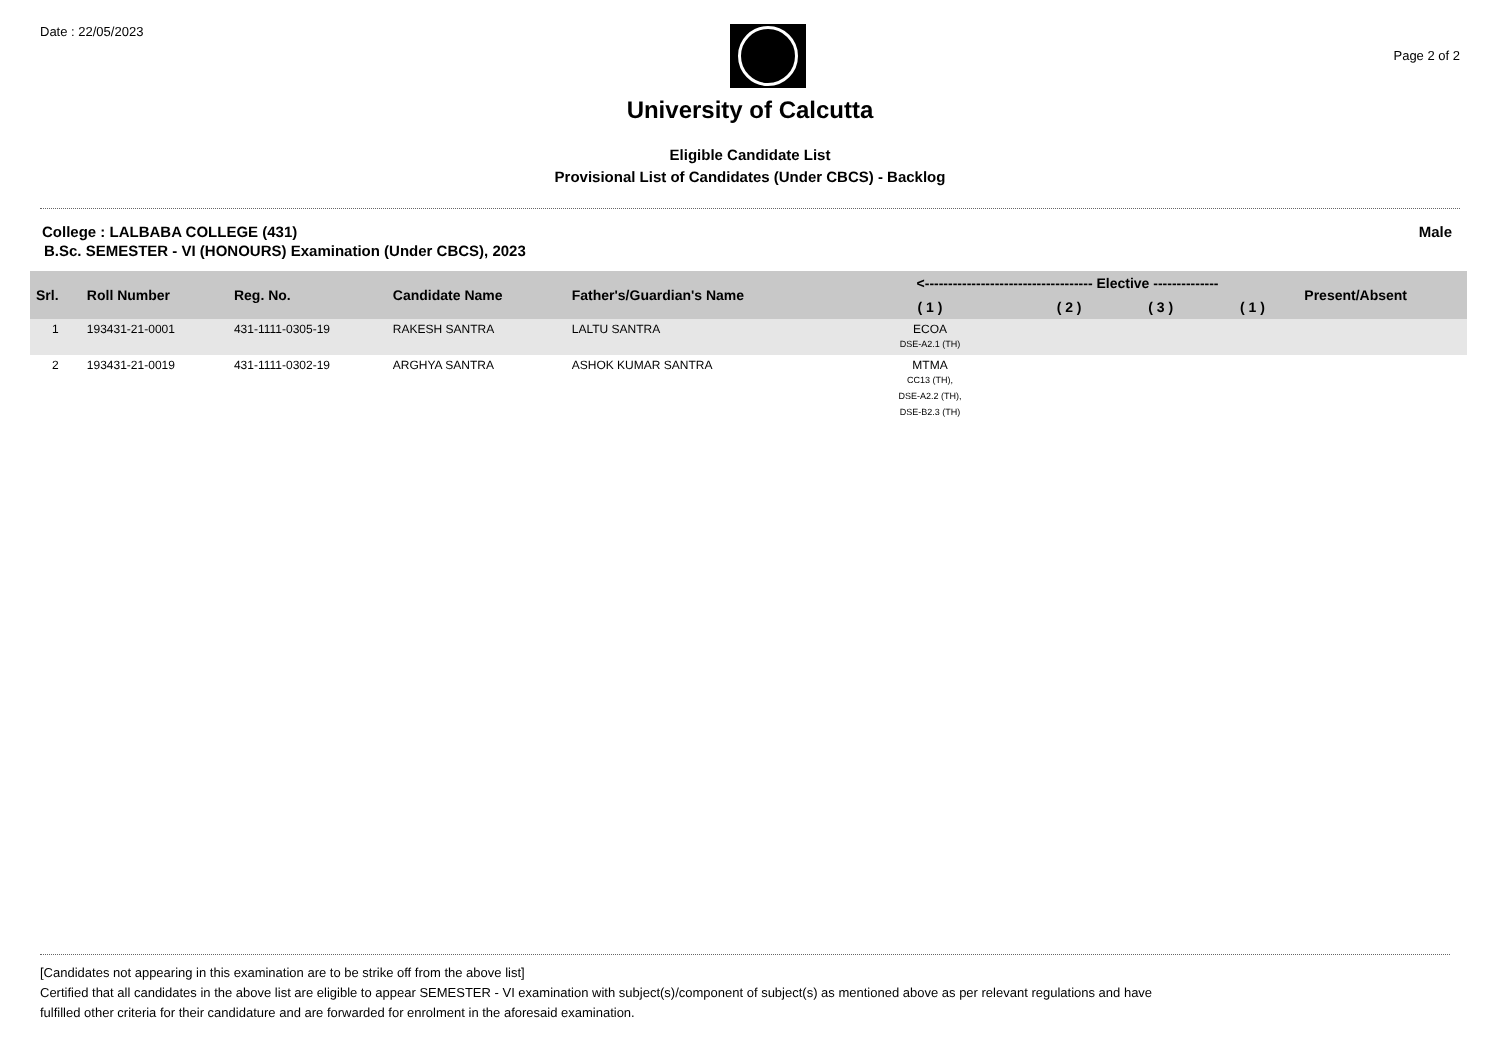Date : 22/05/2023
Page 2 of 2
University of Calcutta
Eligible Candidate List
Provisional List of Candidates (Under CBCS) - Backlog
College : LALBABA COLLEGE (431) Male
B.Sc. SEMESTER - VI (HONOURS) Examination (Under CBCS), 2023
| Srl. | Roll Number | Reg. No. | Candidate Name | Father's/Guardian's Name | <------------------------------------ Elective -------------- | | | | Present/Absent |
| --- | --- | --- | --- | --- | --- | --- | --- | --- | --- |
| | | | | | ( 1 ) | ( 2 ) | ( 3 ) | ( 1 ) | |
| 1 | 193431-21-0001 | 431-1111-0305-19 | RAKESH SANTRA | LALTU SANTRA | ECOA DSE-A2.1 (TH) | | | | |
| 2 | 193431-21-0019 | 431-1111-0302-19 | ARGHYA SANTRA | ASHOK KUMAR SANTRA | MTMA CC13 (TH), DSE-A2.2 (TH), DSE-B2.3 (TH) | | | | |
[Candidates not appearing in this examination are to be strike off from the above list]
Certified that all candidates in the above list are eligible to appear SEMESTER - VI examination with subject(s)/component of subject(s) as mentioned above as per relevant regulations and have
fulfilled other criteria for their candidature and are forwarded for enrolment in the aforesaid examination.